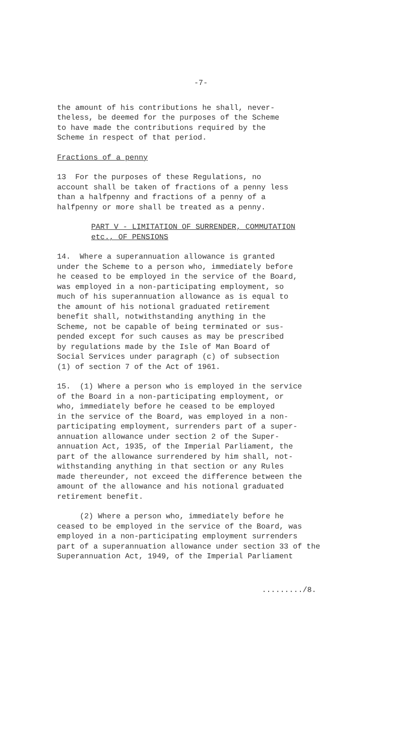-7-
the amount of his contributions he shall, never- theless, be deemed for the purposes of the Scheme to have made the contributions required by the Scheme in respect of that period.
Fractions of a penny
13 For the purposes of these Regulations, no account shall be taken of fractions of a penny less than a halfpenny and fractions of a penny of a halfpenny or more shall be treated as a penny.
PART V - LIMITATION OF SURRENDER, COMMUTATION etc., OF PENSIONS
14. Where a superannuation allowance is granted under the Scheme to a person who, immediately before he ceased to be employed in the service of the Board, was employed in a non-participating employment, so much of his superannuation allowance as is equal to the amount of his notional graduated retirement benefit shall, notwithstanding anything in the Scheme, not be capable of being terminated or sus- pended except for such causes as may be prescribed by regulations made by the Isle of Man Board of Social Services under paragraph (c) of subsection (1) of section 7 of the Act of 1961.
15. (1) Where a person who is employed in the service of the Board in a non-participating employment, or who, immediately before he ceased to be employed in the service of the Board, was employed in a non- participating employment, surrenders part of a super- annuation allowance under section 2 of the Super- annuation Act, 1935, of the Imperial Parliament, the part of the allowance surrendered by him shall, not- withstanding anything in that section or any Rules made thereunder, not exceed the difference between the amount of the allowance and his notional graduated retirement benefit.
(2) Where a person who, immediately before he ceased to be employed in the service of the Board, was employed in a non-participating employment surrenders part of a superannuation allowance under section 33 of the Superannuation Act, 1949, of the Imperial Parliament
........./8.